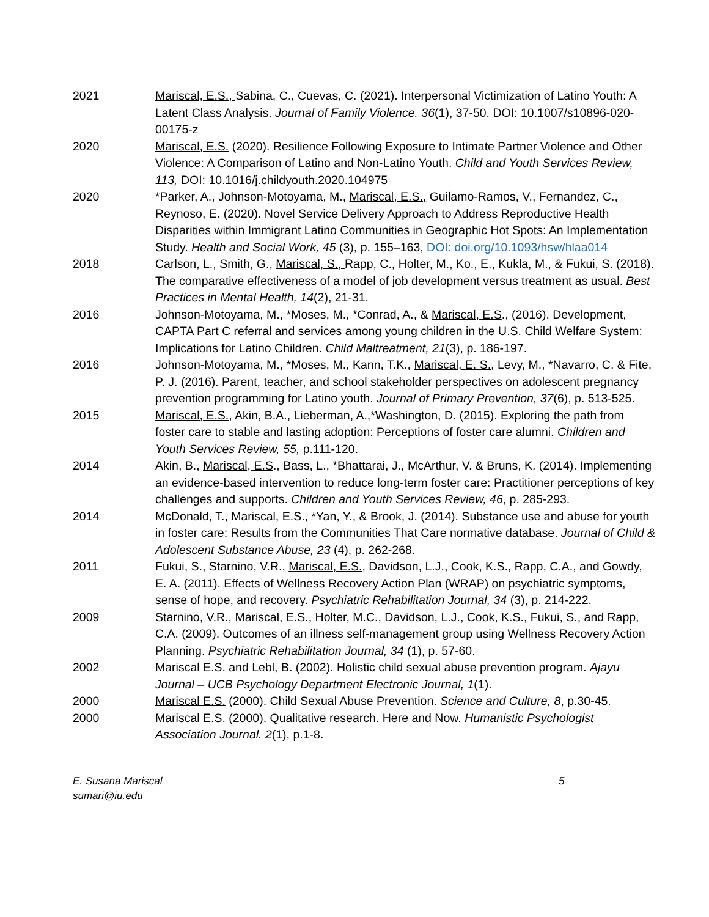2021 Mariscal, E.S., Sabina, C., Cuevas, C. (2021). Interpersonal Victimization of Latino Youth: A Latent Class Analysis. Journal of Family Violence. 36(1), 37-50. DOI: 10.1007/s10896-020-00175-z
2020 Mariscal, E.S. (2020). Resilience Following Exposure to Intimate Partner Violence and Other Violence: A Comparison of Latino and Non-Latino Youth. Child and Youth Services Review, 113, DOI: 10.1016/j.childyouth.2020.104975
2020 *Parker, A., Johnson-Motoyama, M., Mariscal, E.S., Guilamo-Ramos, V., Fernandez, C., Reynoso, E. (2020). Novel Service Delivery Approach to Address Reproductive Health Disparities within Immigrant Latino Communities in Geographic Hot Spots: An Implementation Study. Health and Social Work, 45 (3), p. 155–163, DOI: doi.org/10.1093/hsw/hlaa014
2018 Carlson, L., Smith, G., Mariscal, S., Rapp, C., Holter, M., Ko., E., Kukla, M., & Fukui, S. (2018). The comparative effectiveness of a model of job development versus treatment as usual. Best Practices in Mental Health, 14(2), 21-31.
2016 Johnson-Motoyama, M., *Moses, M., *Conrad, A., & Mariscal, E.S., (2016). Development, CAPTA Part C referral and services among young children in the U.S. Child Welfare System: Implications for Latino Children. Child Maltreatment, 21(3), p. 186-197.
2016 Johnson-Motoyama, M., *Moses, M., Kann, T.K., Mariscal, E. S., Levy, M., *Navarro, C. & Fite, P. J. (2016). Parent, teacher, and school stakeholder perspectives on adolescent pregnancy prevention programming for Latino youth. Journal of Primary Prevention, 37(6), p. 513-525.
2015 Mariscal, E.S., Akin, B.A., Lieberman, A.,*Washington, D. (2015). Exploring the path from foster care to stable and lasting adoption: Perceptions of foster care alumni. Children and Youth Services Review, 55, p.111-120.
2014 Akin, B., Mariscal, E.S., Bass, L., *Bhattarai, J., McArthur, V. & Bruns, K. (2014). Implementing an evidence-based intervention to reduce long-term foster care: Practitioner perceptions of key challenges and supports. Children and Youth Services Review, 46, p. 285-293.
2014 McDonald, T., Mariscal, E.S., *Yan, Y., & Brook, J. (2014). Substance use and abuse for youth in foster care: Results from the Communities That Care normative database. Journal of Child & Adolescent Substance Abuse, 23 (4), p. 262-268.
2011 Fukui, S., Starnino, V.R., Mariscal, E.S., Davidson, L.J., Cook, K.S., Rapp, C.A., and Gowdy, E. A. (2011). Effects of Wellness Recovery Action Plan (WRAP) on psychiatric symptoms, sense of hope, and recovery. Psychiatric Rehabilitation Journal, 34 (3), p. 214-222.
2009 Starnino, V.R., Mariscal, E.S., Holter, M.C., Davidson, L.J., Cook, K.S., Fukui, S., and Rapp, C.A. (2009). Outcomes of an illness self-management group using Wellness Recovery Action Planning. Psychiatric Rehabilitation Journal, 34 (1), p. 57-60.
2002 Mariscal E.S. and Lebl, B. (2002). Holistic child sexual abuse prevention program. Ajayu Journal – UCB Psychology Department Electronic Journal, 1(1).
2000 Mariscal E.S. (2000). Child Sexual Abuse Prevention. Science and Culture, 8, p.30-45.
2000 Mariscal E.S. (2000). Qualitative research. Here and Now. Humanistic Psychologist Association Journal. 2(1), p.1-8.
E. Susana Mariscal
sumari@iu.edu
5